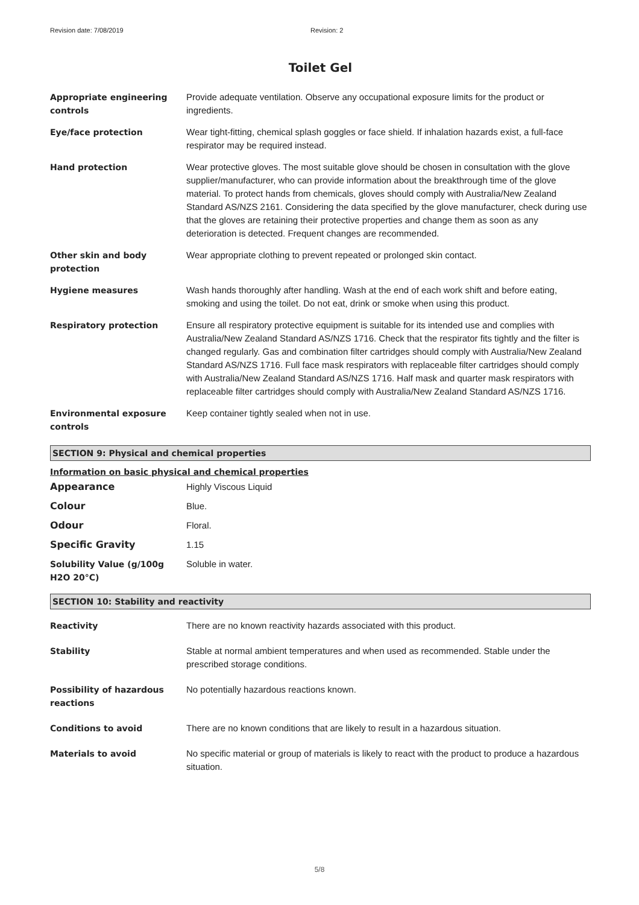Revision date: 7/08/2019 Revision: 2
Toilet Gel
| Appropriate engineering controls | Provide adequate ventilation. Observe any occupational exposure limits for the product or ingredients. |
| Eye/face protection | Wear tight-fitting, chemical splash goggles or face shield. If inhalation hazards exist, a full-face respirator may be required instead. |
| Hand protection | Wear protective gloves. The most suitable glove should be chosen in consultation with the glove supplier/manufacturer, who can provide information about the breakthrough time of the glove material. To protect hands from chemicals, gloves should comply with Australia/New Zealand Standard AS/NZS 2161. Considering the data specified by the glove manufacturer, check during use that the gloves are retaining their protective properties and change them as soon as any deterioration is detected. Frequent changes are recommended. |
| Other skin and body protection | Wear appropriate clothing to prevent repeated or prolonged skin contact. |
| Hygiene measures | Wash hands thoroughly after handling. Wash at the end of each work shift and before eating, smoking and using the toilet. Do not eat, drink or smoke when using this product. |
| Respiratory protection | Ensure all respiratory protective equipment is suitable for its intended use and complies with Australia/New Zealand Standard AS/NZS 1716. Check that the respirator fits tightly and the filter is changed regularly. Gas and combination filter cartridges should comply with Australia/New Zealand Standard AS/NZS 1716. Full face mask respirators with replaceable filter cartridges should comply with Australia/New Zealand Standard AS/NZS 1716. Half mask and quarter mask respirators with replaceable filter cartridges should comply with Australia/New Zealand Standard AS/NZS 1716. |
| Environmental exposure controls | Keep container tightly sealed when not in use. |
SECTION 9: Physical and chemical properties
Information on basic physical and chemical properties
| Appearance | Highly Viscous Liquid |
| Colour | Blue. |
| Odour | Floral. |
| Specific Gravity | 1.15 |
| Solubility Value (g/100g H2O 20°C) | Soluble in water. |
SECTION 10: Stability and reactivity
| Reactivity | There are no known reactivity hazards associated with this product. |
| Stability | Stable at normal ambient temperatures and when used as recommended. Stable under the prescribed storage conditions. |
| Possibility of hazardous reactions | No potentially hazardous reactions known. |
| Conditions to avoid | There are no known conditions that are likely to result in a hazardous situation. |
| Materials to avoid | No specific material or group of materials is likely to react with the product to produce a hazardous situation. |
5/8